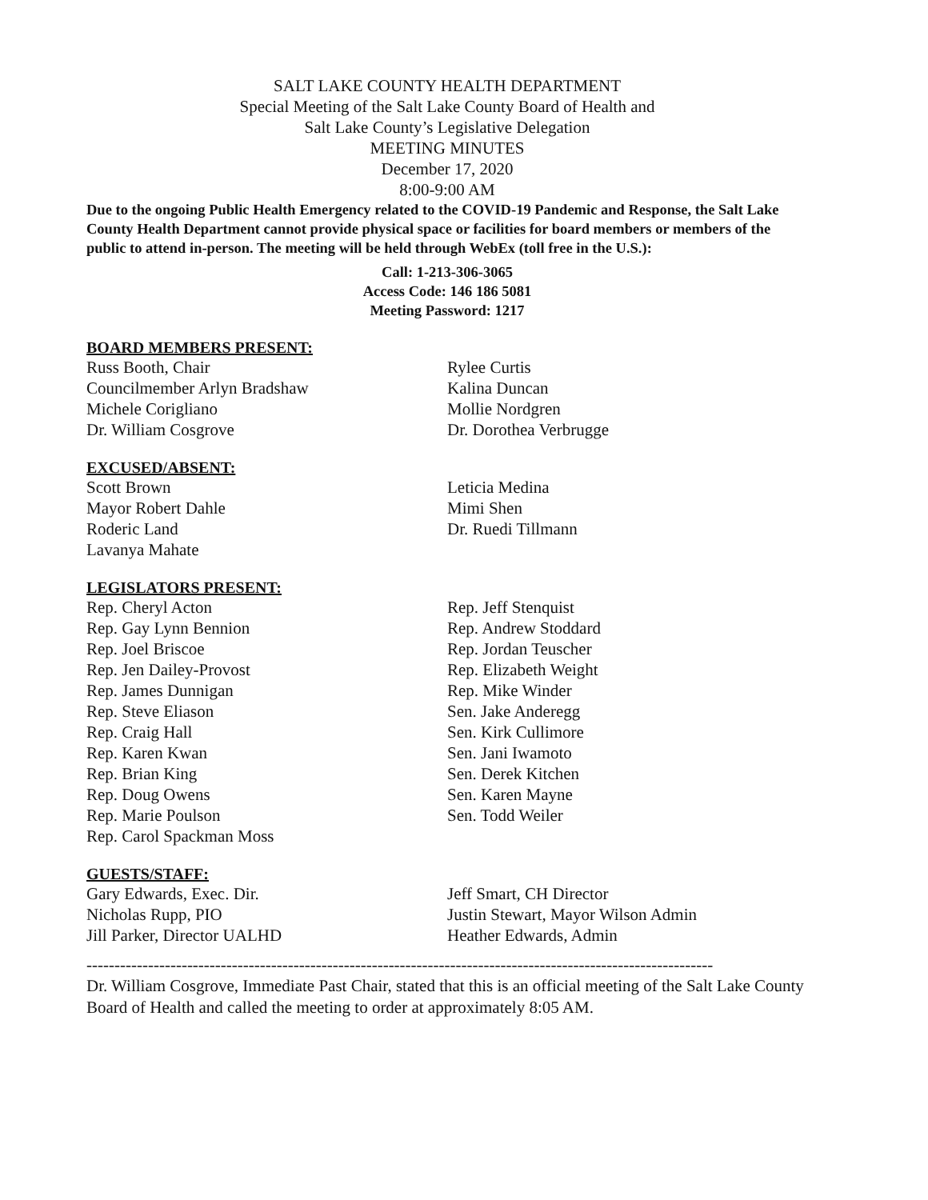SALT LAKE COUNTY HEALTH DEPARTMENT
Special Meeting of the Salt Lake County Board of Health and
Salt Lake County’s Legislative Delegation
MEETING MINUTES
December 17, 2020
8:00-9:00 AM
Due to the ongoing Public Health Emergency related to the COVID-19 Pandemic and Response, the Salt Lake County Health Department cannot provide physical space or facilities for board members or members of the public to attend in-person. The meeting will be held through WebEx (toll free in the U.S.):
Call: 1-213-306-3065
Access Code: 146 186 5081
Meeting Password: 1217
BOARD MEMBERS PRESENT:
Russ Booth, Chair
Councilmember Arlyn Bradshaw
Michele Corigliano
Dr. William Cosgrove
Rylee Curtis
Kalina Duncan
Mollie Nordgren
Dr. Dorothea Verbrugge
EXCUSED/ABSENT:
Scott Brown
Mayor Robert Dahle
Roderic Land
Lavanya Mahate
Leticia Medina
Mimi Shen
Dr. Ruedi Tillmann
LEGISLATORS PRESENT:
Rep. Cheryl Acton
Rep. Gay Lynn Bennion
Rep. Joel Briscoe
Rep. Jen Dailey-Provost
Rep. James Dunnigan
Rep. Steve Eliason
Rep. Craig Hall
Rep. Karen Kwan
Rep. Brian King
Rep. Doug Owens
Rep. Marie Poulson
Rep. Carol Spackman Moss
Rep. Jeff Stenquist
Rep. Andrew Stoddard
Rep. Jordan Teuscher
Rep. Elizabeth Weight
Rep. Mike Winder
Sen. Jake Anderegg
Sen. Kirk Cullimore
Sen. Jani Iwamoto
Sen. Derek Kitchen
Sen. Karen Mayne
Sen. Todd Weiler
GUESTS/STAFF:
Gary Edwards, Exec. Dir.
Nicholas Rupp, PIO
Jill Parker, Director UALHD
Jeff Smart, CH Director
Justin Stewart, Mayor Wilson Admin
Heather Edwards, Admin
----------------------------------------------------------------------------------------------------------------
Dr. William Cosgrove, Immediate Past Chair, stated that this is an official meeting of the Salt Lake County Board of Health and called the meeting to order at approximately 8:05 AM.